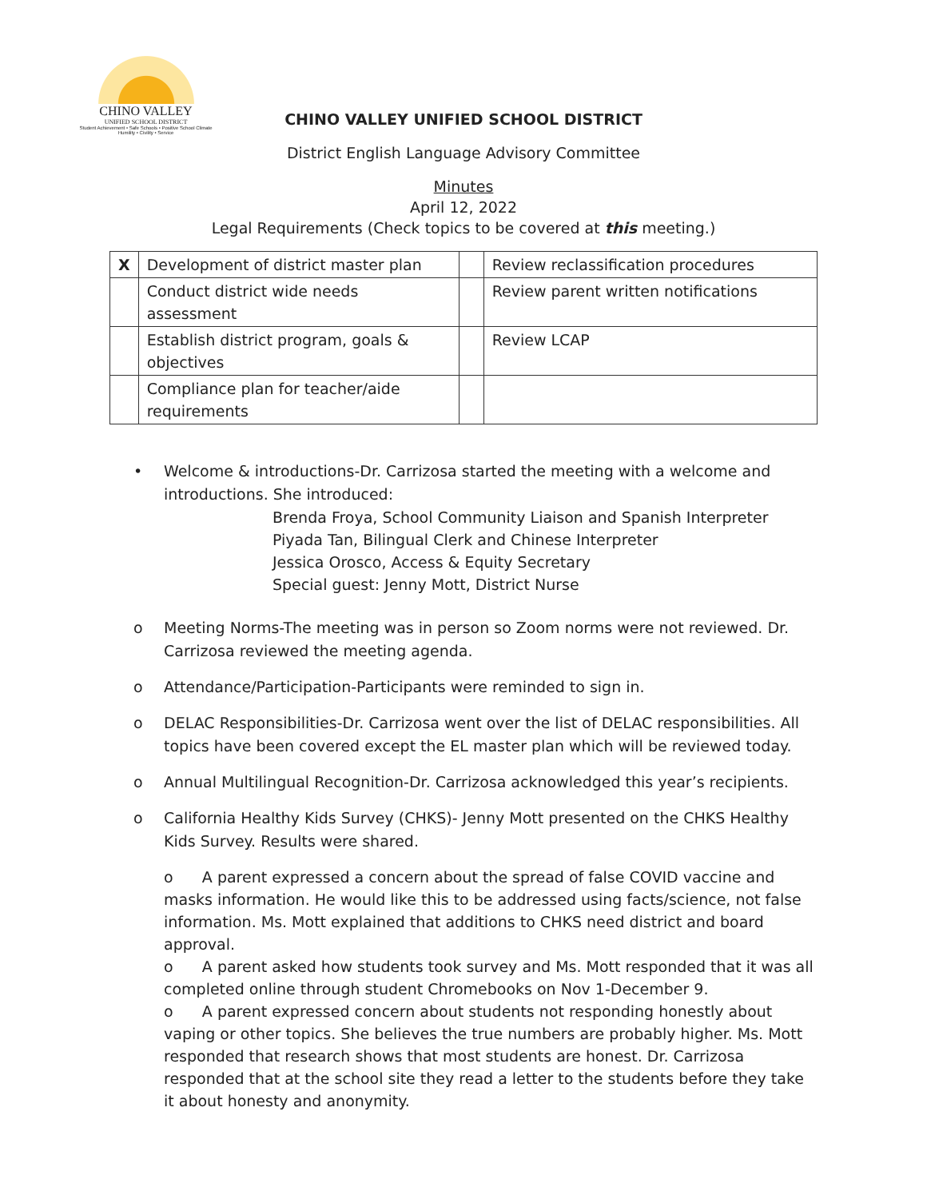CHINO VALLEY
UNIFIED SCHOOL DISTRICT
Student Achievement • Safe Schools • Positive School Climate
Humility • Civility • Service
CHINO VALLEY UNIFIED SCHOOL DISTRICT
District English Language Advisory Committee
Minutes
April 12, 2022
Legal Requirements (Check topics to be covered at this meeting.)
| X | Development of district master plan | | Review reclassification procedures |
| | Conduct district wide needs assessment | | Review parent written notifications |
| | Establish district program, goals & objectives | | Review LCAP |
| | Compliance plan for teacher/aide requirements | | |
• Welcome & introductions-Dr. Carrizosa started the meeting with a welcome and introductions. She introduced:
Brenda Froya, School Community Liaison and Spanish Interpreter
Piyada Tan, Bilingual Clerk and Chinese Interpreter
Jessica Orosco, Access & Equity Secretary
Special guest: Jenny Mott, District Nurse
o Meeting Norms-The meeting was in person so Zoom norms were not reviewed. Dr. Carrizosa reviewed the meeting agenda.
o Attendance/Participation-Participants were reminded to sign in.
o DELAC Responsibilities-Dr. Carrizosa went over the list of DELAC responsibilities. All topics have been covered except the EL master plan which will be reviewed today.
o Annual Multilingual Recognition-Dr. Carrizosa acknowledged this year’s recipients.
o California Healthy Kids Survey (CHKS)- Jenny Mott presented on the CHKS Healthy Kids Survey. Results were shared.
o A parent expressed a concern about the spread of false COVID vaccine and masks information. He would like this to be addressed using facts/science, not false information. Ms. Mott explained that additions to CHKS need district and board approval.
o A parent asked how students took survey and Ms. Mott responded that it was all completed online through student Chromebooks on Nov 1-December 9.
o A parent expressed concern about students not responding honestly about vaping or other topics. She believes the true numbers are probably higher. Ms. Mott responded that research shows that most students are honest. Dr. Carrizosa responded that at the school site they read a letter to the students before they take it about honesty and anonymity.